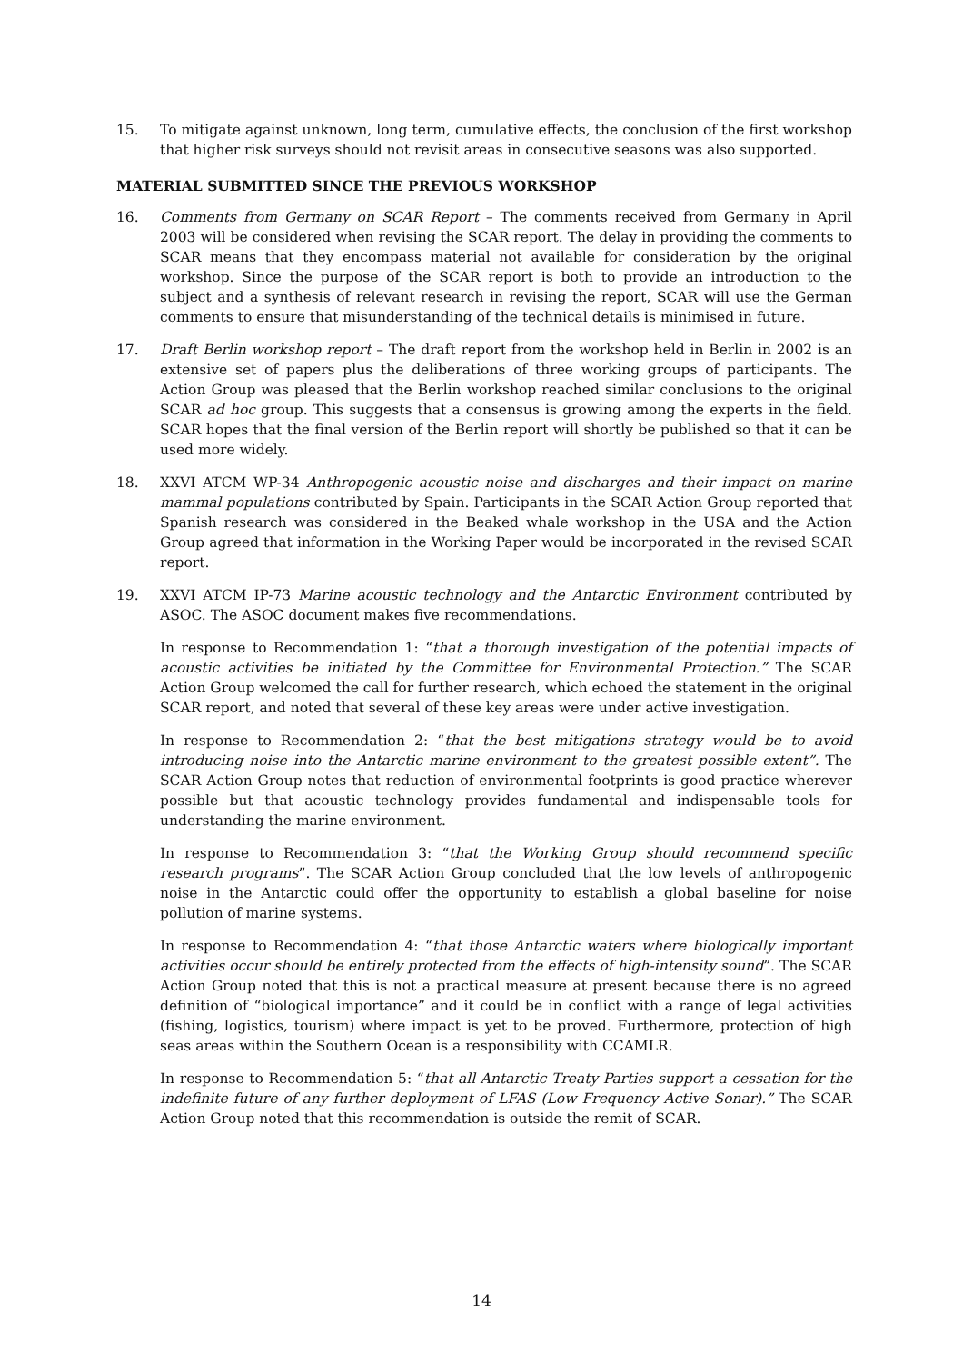15. To mitigate against unknown, long term, cumulative effects, the conclusion of the first workshop that higher risk surveys should not revisit areas in consecutive seasons was also supported.
MATERIAL SUBMITTED SINCE THE PREVIOUS WORKSHOP
16. Comments from Germany on SCAR Report – The comments received from Germany in April 2003 will be considered when revising the SCAR report. The delay in providing the comments to SCAR means that they encompass material not available for consideration by the original workshop. Since the purpose of the SCAR report is both to provide an introduction to the subject and a synthesis of relevant research in revising the report, SCAR will use the German comments to ensure that misunderstanding of the technical details is minimised in future.
17. Draft Berlin workshop report – The draft report from the workshop held in Berlin in 2002 is an extensive set of papers plus the deliberations of three working groups of participants. The Action Group was pleased that the Berlin workshop reached similar conclusions to the original SCAR ad hoc group. This suggests that a consensus is growing among the experts in the field. SCAR hopes that the final version of the Berlin report will shortly be published so that it can be used more widely.
18. XXVI ATCM WP-34 Anthropogenic acoustic noise and discharges and their impact on marine mammal populations contributed by Spain. Participants in the SCAR Action Group reported that Spanish research was considered in the Beaked whale workshop in the USA and the Action Group agreed that information in the Working Paper would be incorporated in the revised SCAR report.
19. XXVI ATCM IP-73 Marine acoustic technology and the Antarctic Environment contributed by ASOC. The ASOC document makes five recommendations.
In response to Recommendation 1: “that a thorough investigation of the potential impacts of acoustic activities be initiated by the Committee for Environmental Protection.” The SCAR Action Group welcomed the call for further research, which echoed the statement in the original SCAR report, and noted that several of these key areas were under active investigation.
In response to Recommendation 2: “that the best mitigations strategy would be to avoid introducing noise into the Antarctic marine environment to the greatest possible extent”. The SCAR Action Group notes that reduction of environmental footprints is good practice wherever possible but that acoustic technology provides fundamental and indispensable tools for understanding the marine environment.
In response to Recommendation 3: “that the Working Group should recommend specific research programs”. The SCAR Action Group concluded that the low levels of anthropogenic noise in the Antarctic could offer the opportunity to establish a global baseline for noise pollution of marine systems.
In response to Recommendation 4: “that those Antarctic waters where biologically important activities occur should be entirely protected from the effects of high-intensity sound”. The SCAR Action Group noted that this is not a practical measure at present because there is no agreed definition of “biological importance” and it could be in conflict with a range of legal activities (fishing, logistics, tourism) where impact is yet to be proved. Furthermore, protection of high seas areas within the Southern Ocean is a responsibility with CCAMLR.
In response to Recommendation 5: “that all Antarctic Treaty Parties support a cessation for the indefinite future of any further deployment of LFAS (Low Frequency Active Sonar).” The SCAR Action Group noted that this recommendation is outside the remit of SCAR.
14